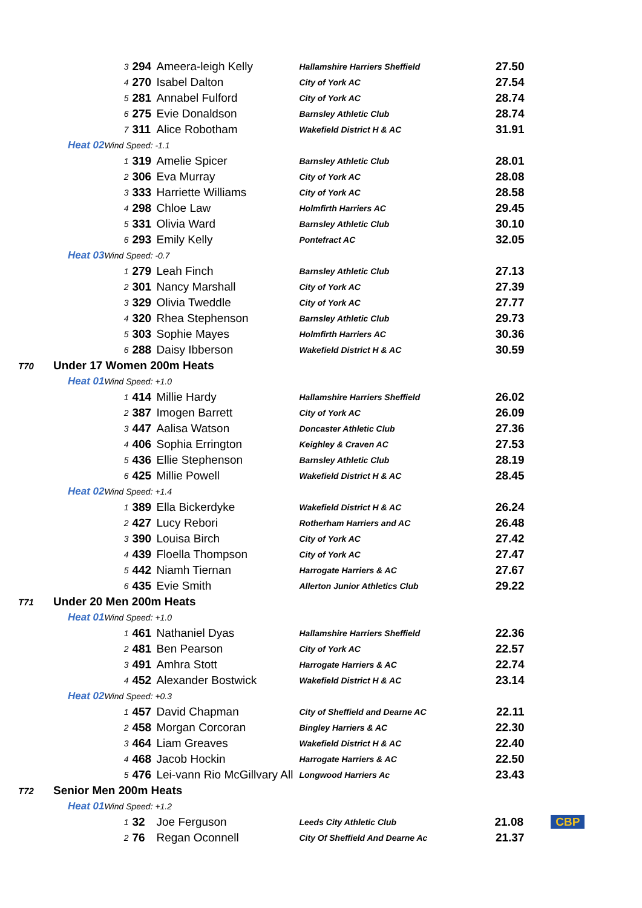| | | | 3 | 294 | Ameera-leigh Kelly | Hallamshire Harriers Sheffield | 27.50 |
| | | | 4 | 270 | Isabel Dalton | City of York AC | 27.54 |
| | | | 5 | 281 | Annabel Fulford | City of York AC | 28.74 |
| | | | 6 | 275 | Evie Donaldson | Barnsley Athletic Club | 28.74 |
| | | | 7 | 311 | Alice Robotham | Wakefield District H & AC | 31.91 |
| | Heat 02 | Wind Speed: -1.1 | | | | | |
| | | | 1 | 319 | Amelie Spicer | Barnsley Athletic Club | 28.01 |
| | | | 2 | 306 | Eva Murray | City of York AC | 28.08 |
| | | | 3 | 333 | Harriette Williams | City of York AC | 28.58 |
| | | | 4 | 298 | Chloe Law | Holmfirth Harriers AC | 29.45 |
| | | | 5 | 331 | Olivia Ward | Barnsley Athletic Club | 30.10 |
| | | | 6 | 293 | Emily Kelly | Pontefract AC | 32.05 |
| | Heat 03 | Wind Speed: -0.7 | | | | | |
| | | | 1 | 279 | Leah Finch | Barnsley Athletic Club | 27.13 |
| | | | 2 | 301 | Nancy Marshall | City of York AC | 27.39 |
| | | | 3 | 329 | Olivia Tweddle | City of York AC | 27.77 |
| | | | 4 | 320 | Rhea Stephenson | Barnsley Athletic Club | 29.73 |
| | | | 5 | 303 | Sophie Mayes | Holmfirth Harriers AC | 30.36 |
| | | | 6 | 288 | Daisy Ibberson | Wakefield District H & AC | 30.59 |
| T70 | Under 17 Women 200m Heats | | | | | | |
| | Heat 01 | Wind Speed: +1.0 | | | | | |
| | | | 1 | 414 | Millie Hardy | Hallamshire Harriers Sheffield | 26.02 |
| | | | 2 | 387 | Imogen Barrett | City of York AC | 26.09 |
| | | | 3 | 447 | Aalisa Watson | Doncaster Athletic Club | 27.36 |
| | | | 4 | 406 | Sophia Errington | Keighley & Craven AC | 27.53 |
| | | | 5 | 436 | Ellie Stephenson | Barnsley Athletic Club | 28.19 |
| | | | 6 | 425 | Millie Powell | Wakefield District H & AC | 28.45 |
| | Heat 02 | Wind Speed: +1.4 | | | | | |
| | | | 1 | 389 | Ella Bickerdyke | Wakefield District H & AC | 26.24 |
| | | | 2 | 427 | Lucy Rebori | Rotherham Harriers and AC | 26.48 |
| | | | 3 | 390 | Louisa Birch | City of York AC | 27.42 |
| | | | 4 | 439 | Floella Thompson | City of York AC | 27.47 |
| | | | 5 | 442 | Niamh Tiernan | Harrogate Harriers & AC | 27.67 |
| | | | 6 | 435 | Evie Smith | Allerton Junior Athletics Club | 29.22 |
| T71 | Under 20 Men 200m Heats | | | | | | |
| | Heat 01 | Wind Speed: +1.0 | | | | | |
| | | | 1 | 461 | Nathaniel Dyas | Hallamshire Harriers Sheffield | 22.36 |
| | | | 2 | 481 | Ben Pearson | City of York AC | 22.57 |
| | | | 3 | 491 | Amhra Stott | Harrogate Harriers & AC | 22.74 |
| | | | 4 | 452 | Alexander Bostwick | Wakefield District H & AC | 23.14 |
| | Heat 02 | Wind Speed: +0.3 | | | | | |
| | | | 1 | 457 | David Chapman | City of Sheffield and Dearne AC | 22.11 |
| | | | 2 | 458 | Morgan Corcoran | Bingley Harriers & AC | 22.30 |
| | | | 3 | 464 | Liam Greaves | Wakefield District H & AC | 22.40 |
| | | | 4 | 468 | Jacob Hockin | Harrogate Harriers & AC | 22.50 |
| | | | 5 | 476 | Lei-vann Rio McGillvary All | Longwood Harriers Ac | 23.43 |
| T72 | Senior Men 200m Heats | | | | | | |
| | Heat 01 | Wind Speed: +1.2 | | | | | |
| | | | 1 | 32 | Joe Ferguson | Leeds City Athletic Club | 21.08 CBP |
| | | | 2 | 76 | Regan Oconnell | City Of Sheffield And Dearne Ac | 21.37 |